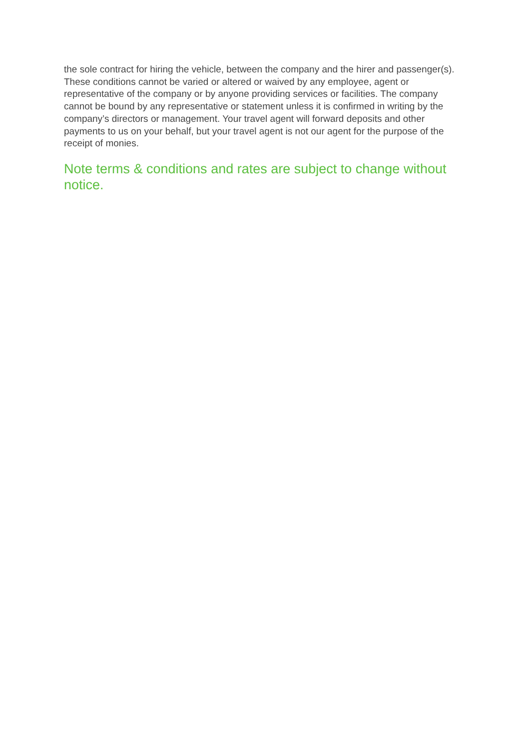the sole contract for hiring the vehicle, between the company and the hirer and passenger(s). These conditions cannot be varied or altered or waived by any employee, agent or representative of the company or by anyone providing services or facilities. The company cannot be bound by any representative or statement unless it is confirmed in writing by the company’s directors or management. Your travel agent will forward deposits and other payments to us on your behalf, but your travel agent is not our agent for the purpose of the receipt of monies.
Note terms & conditions and rates are subject to change without notice.